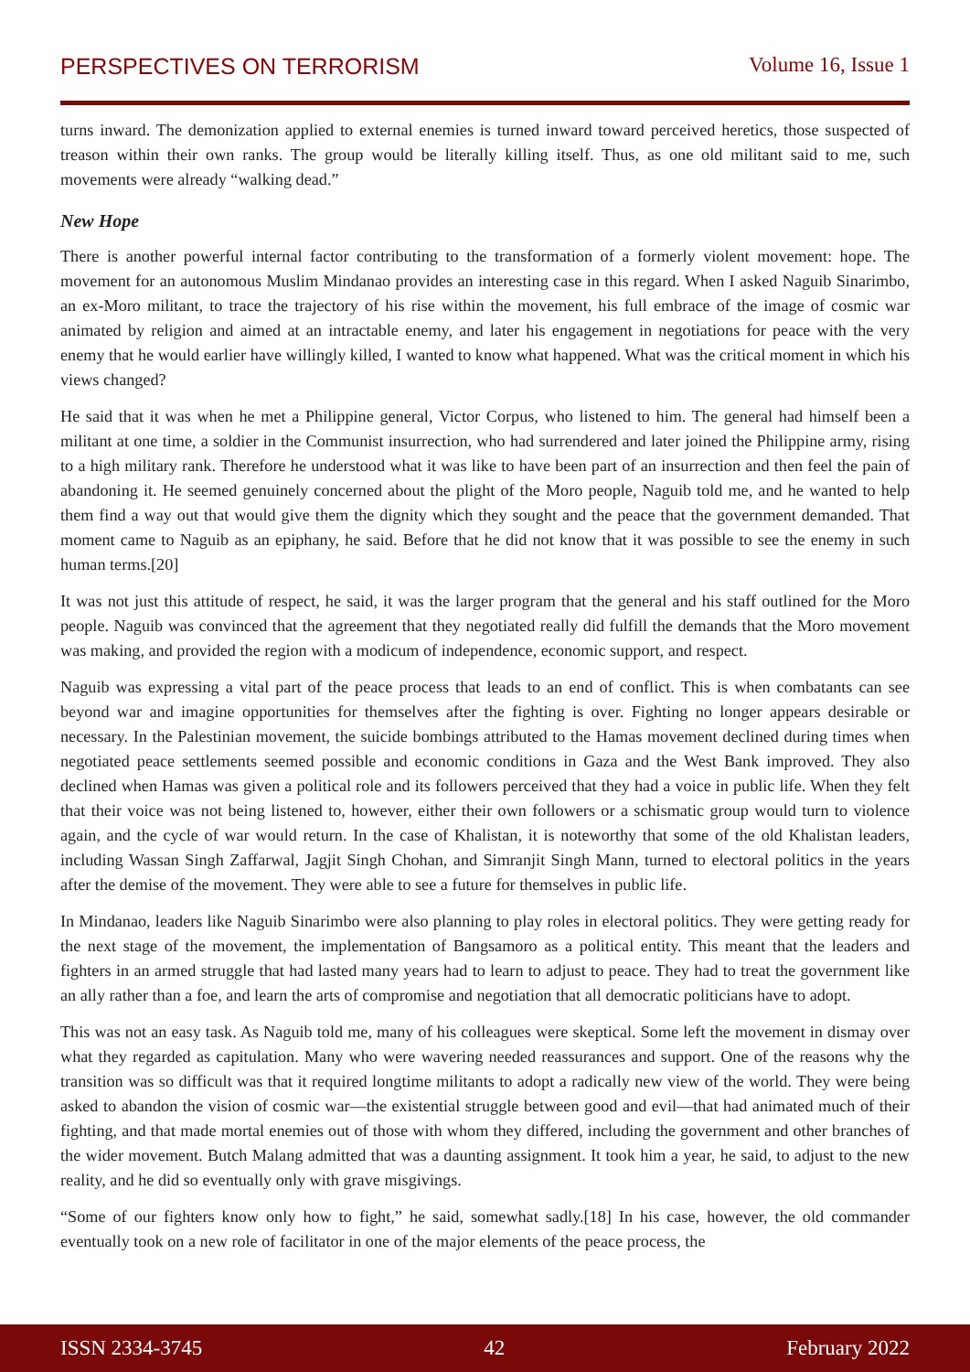PERSPECTIVES ON TERRORISM Volume 16, Issue 1
turns inward. The demonization applied to external enemies is turned inward toward perceived heretics, those suspected of treason within their own ranks. The group would be literally killing itself. Thus, as one old militant said to me, such movements were already “walking dead.”
New Hope
There is another powerful internal factor contributing to the transformation of a formerly violent movement: hope. The movement for an autonomous Muslim Mindanao provides an interesting case in this regard. When I asked Naguib Sinarimbo, an ex-Moro militant, to trace the trajectory of his rise within the movement, his full embrace of the image of cosmic war animated by religion and aimed at an intractable enemy, and later his engagement in negotiations for peace with the very enemy that he would earlier have willingly killed, I wanted to know what happened. What was the critical moment in which his views changed?
He said that it was when he met a Philippine general, Victor Corpus, who listened to him. The general had himself been a militant at one time, a soldier in the Communist insurrection, who had surrendered and later joined the Philippine army, rising to a high military rank. Therefore he understood what it was like to have been part of an insurrection and then feel the pain of abandoning it. He seemed genuinely concerned about the plight of the Moro people, Naguib told me, and he wanted to help them find a way out that would give them the dignity which they sought and the peace that the government demanded. That moment came to Naguib as an epiphany, he said. Before that he did not know that it was possible to see the enemy in such human terms.[20]
It was not just this attitude of respect, he said, it was the larger program that the general and his staff outlined for the Moro people. Naguib was convinced that the agreement that they negotiated really did fulfill the demands that the Moro movement was making, and provided the region with a modicum of independence, economic support, and respect.
Naguib was expressing a vital part of the peace process that leads to an end of conflict. This is when combatants can see beyond war and imagine opportunities for themselves after the fighting is over. Fighting no longer appears desirable or necessary. In the Palestinian movement, the suicide bombings attributed to the Hamas movement declined during times when negotiated peace settlements seemed possible and economic conditions in Gaza and the West Bank improved. They also declined when Hamas was given a political role and its followers perceived that they had a voice in public life. When they felt that their voice was not being listened to, however, either their own followers or a schismatic group would turn to violence again, and the cycle of war would return. In the case of Khalistan, it is noteworthy that some of the old Khalistan leaders, including Wassan Singh Zaffarwal, Jagjit Singh Chohan, and Simranjit Singh Mann, turned to electoral politics in the years after the demise of the movement. They were able to see a future for themselves in public life.
In Mindanao, leaders like Naguib Sinarimbo were also planning to play roles in electoral politics. They were getting ready for the next stage of the movement, the implementation of Bangsamoro as a political entity. This meant that the leaders and fighters in an armed struggle that had lasted many years had to learn to adjust to peace. They had to treat the government like an ally rather than a foe, and learn the arts of compromise and negotiation that all democratic politicians have to adopt.
This was not an easy task. As Naguib told me, many of his colleagues were skeptical. Some left the movement in dismay over what they regarded as capitulation. Many who were wavering needed reassurances and support. One of the reasons why the transition was so difficult was that it required longtime militants to adopt a radically new view of the world. They were being asked to abandon the vision of cosmic war—the existential struggle between good and evil—that had animated much of their fighting, and that made mortal enemies out of those with whom they differed, including the government and other branches of the wider movement. Butch Malang admitted that was a daunting assignment. It took him a year, he said, to adjust to the new reality, and he did so eventually only with grave misgivings.
“Some of our fighters know only how to fight,” he said, somewhat sadly.[18] In his case, however, the old commander eventually took on a new role of facilitator in one of the major elements of the peace process, the
ISSN 2334-3745 42 February 2022